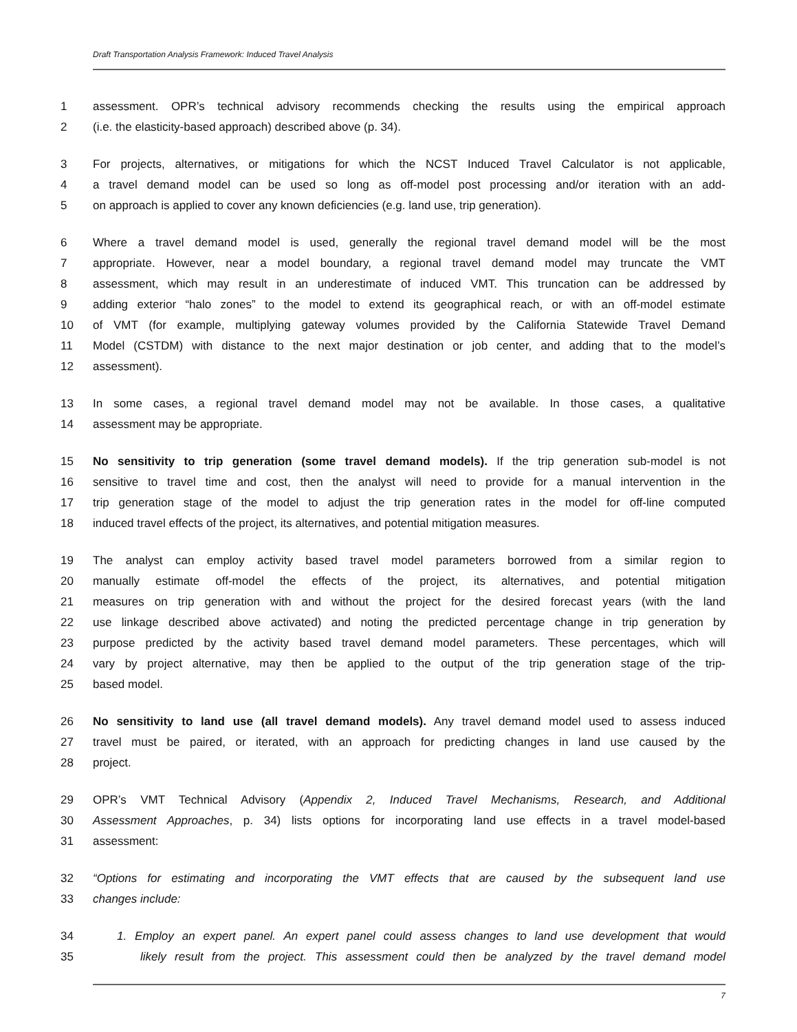Draft Transportation Analysis Framework: Induced Travel Analysis
1 assessment. OPR’s technical advisory recommends checking the results using the empirical approach
2 (i.e. the elasticity-based approach) described above (p. 34).
3 For projects, alternatives, or mitigations for which the NCST Induced Travel Calculator is not applicable,
4 a travel demand model can be used so long as off-model post processing and/or iteration with an add-
5 on approach is applied to cover any known deficiencies (e.g. land use, trip generation).
6 Where a travel demand model is used, generally the regional travel demand model will be the most
7 appropriate. However, near a model boundary, a regional travel demand model may truncate the VMT
8 assessment, which may result in an underestimate of induced VMT. This truncation can be addressed by
9 adding exterior “halo zones” to the model to extend its geographical reach, or with an off-model estimate
10 of VMT (for example, multiplying gateway volumes provided by the California Statewide Travel Demand
11 Model (CSTDM) with distance to the next major destination or job center, and adding that to the model’s
12 assessment).
13 In some cases, a regional travel demand model may not be available. In those cases, a qualitative
14 assessment may be appropriate.
15 No sensitivity to trip generation (some travel demand models). If the trip generation sub-model is not
16 sensitive to travel time and cost, then the analyst will need to provide for a manual intervention in the
17 trip generation stage of the model to adjust the trip generation rates in the model for off-line computed
18 induced travel effects of the project, its alternatives, and potential mitigation measures.
19 The analyst can employ activity based travel model parameters borrowed from a similar region to
20 manually estimate off-model the effects of the project, its alternatives, and potential mitigation
21 measures on trip generation with and without the project for the desired forecast years (with the land
22 use linkage described above activated) and noting the predicted percentage change in trip generation by
23 purpose predicted by the activity based travel demand model parameters. These percentages, which will
24 vary by project alternative, may then be applied to the output of the trip generation stage of the trip-
25 based model.
26 No sensitivity to land use (all travel demand models). Any travel demand model used to assess induced
27 travel must be paired, or iterated, with an approach for predicting changes in land use caused by the
28 project.
29 OPR’s VMT Technical Advisory (Appendix 2, Induced Travel Mechanisms, Research, and Additional
30 Assessment Approaches, p. 34) lists options for incorporating land use effects in a travel model-based
31 assessment:
32 “Options for estimating and incorporating the VMT effects that are caused by the subsequent land use
33 changes include:
34 1. Employ an expert panel. An expert panel could assess changes to land use development that would
35 likely result from the project. This assessment could then be analyzed by the travel demand model
7